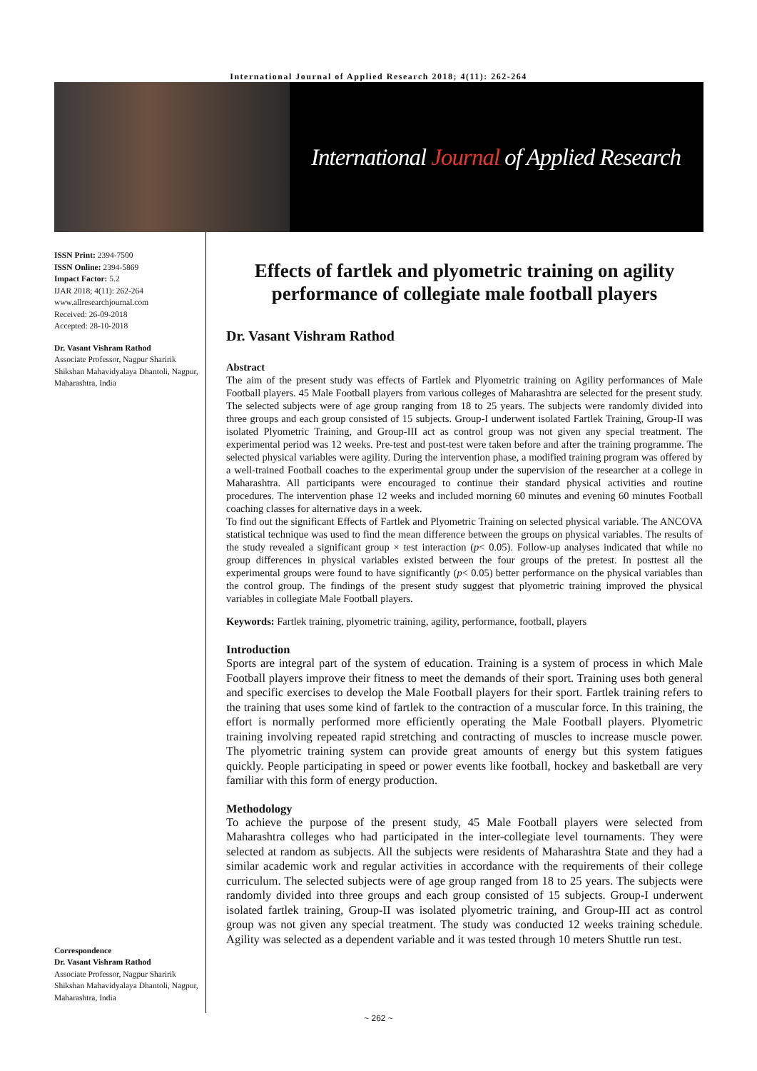International Journal of Applied Research 2018; 4(11): 262-264
International Journal of Applied Research
ISSN Print: 2394-7500
ISSN Online: 2394-5869
Impact Factor: 5.2
IJAR 2018; 4(11): 262-264
www.allresearchjournal.com
Received: 26-09-2018
Accepted: 28-10-2018
Dr. Vasant Vishram Rathod
Associate Professor, Nagpur Sharirik Shikshan Mahavidyalaya Dhantoli, Nagpur, Maharashtra, India
Correspondence
Dr. Vasant Vishram Rathod
Associate Professor, Nagpur Sharirik Shikshan Mahavidyalaya Dhantoli, Nagpur, Maharashtra, India
Effects of fartlek and plyometric training on agility performance of collegiate male football players
Dr. Vasant Vishram Rathod
Abstract
The aim of the present study was effects of Fartlek and Plyometric training on Agility performances of Male Football players. 45 Male Football players from various colleges of Maharashtra are selected for the present study. The selected subjects were of age group ranging from 18 to 25 years. The subjects were randomly divided into three groups and each group consisted of 15 subjects. Group-I underwent isolated Fartlek Training, Group-II was isolated Plyometric Training, and Group-III act as control group was not given any special treatment. The experimental period was 12 weeks. Pre-test and post-test were taken before and after the training programme. The selected physical variables were agility. During the intervention phase, a modified training program was offered by a well-trained Football coaches to the experimental group under the supervision of the researcher at a college in Maharashtra. All participants were encouraged to continue their standard physical activities and routine procedures. The intervention phase 12 weeks and included morning 60 minutes and evening 60 minutes Football coaching classes for alternative days in a week.
To find out the significant Effects of Fartlek and Plyometric Training on selected physical variable. The ANCOVA statistical technique was used to find the mean difference between the groups on physical variables. The results of the study revealed a significant group × test interaction (p< 0.05). Follow-up analyses indicated that while no group differences in physical variables existed between the four groups of the pretest. In posttest all the experimental groups were found to have significantly (p< 0.05) better performance on the physical variables than the control group. The findings of the present study suggest that plyometric training improved the physical variables in collegiate Male Football players.
Keywords: Fartlek training, plyometric training, agility, performance, football, players
Introduction
Sports are integral part of the system of education. Training is a system of process in which Male Football players improve their fitness to meet the demands of their sport. Training uses both general and specific exercises to develop the Male Football players for their sport. Fartlek training refers to the training that uses some kind of fartlek to the contraction of a muscular force. In this training, the effort is normally performed more efficiently operating the Male Football players. Plyometric training involving repeated rapid stretching and contracting of muscles to increase muscle power. The plyometric training system can provide great amounts of energy but this system fatigues quickly. People participating in speed or power events like football, hockey and basketball are very familiar with this form of energy production.
Methodology
To achieve the purpose of the present study, 45 Male Football players were selected from Maharashtra colleges who had participated in the inter-collegiate level tournaments. They were selected at random as subjects. All the subjects were residents of Maharashtra State and they had a similar academic work and regular activities in accordance with the requirements of their college curriculum. The selected subjects were of age group ranged from 18 to 25 years. The subjects were randomly divided into three groups and each group consisted of 15 subjects. Group-I underwent isolated fartlek training, Group-II was isolated plyometric training, and Group-III act as control group was not given any special treatment. The study was conducted 12 weeks training schedule. Agility was selected as a dependent variable and it was tested through 10 meters Shuttle run test.
~ 262 ~